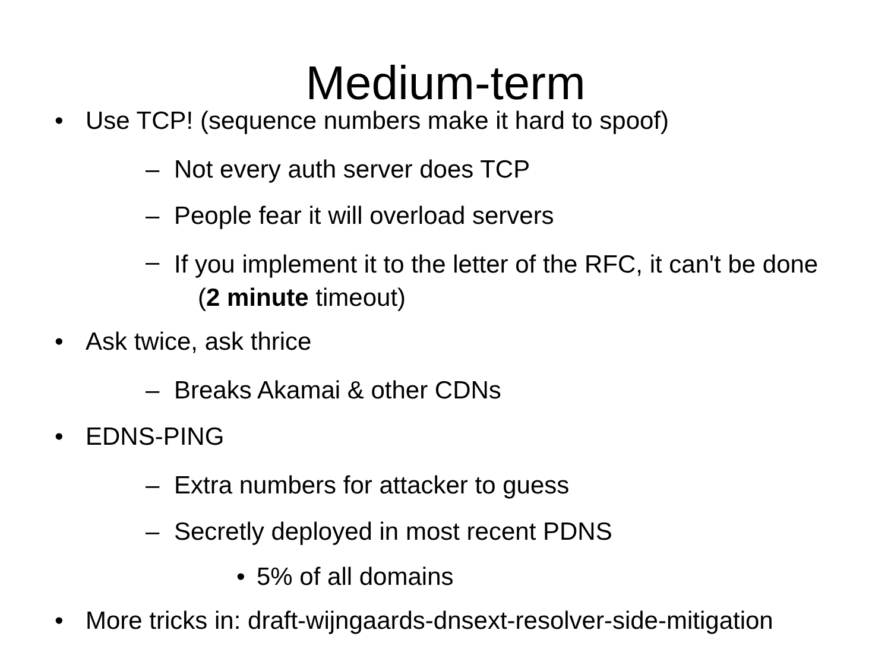Medium-term
• Use TCP! (sequence numbers make it hard to spoof)
– Not every auth server does TCP
– People fear it will overload servers
– If you implement it to the letter of the RFC, it can't be done (2 minute timeout)
• Ask twice, ask thrice
– Breaks Akamai & other CDNs
• EDNS-PING
– Extra numbers for attacker to guess
– Secretly deployed in most recent PDNS
• 5% of all domains
• More tricks in: draft-wijngaards-dnsext-resolver-side-mitigation